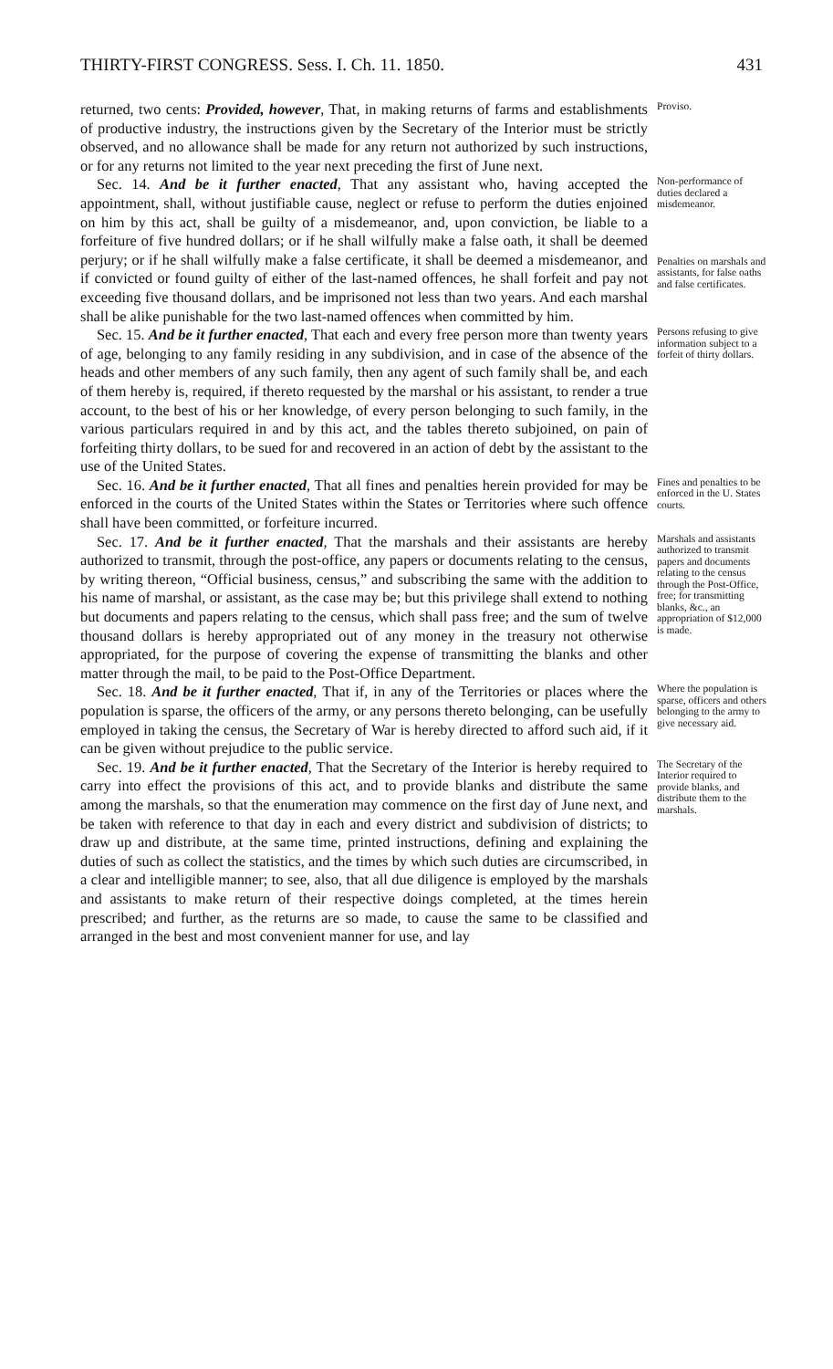THIRTY-FIRST CONGRESS. Sess. I. Ch. 11. 1850. 431
returned, two cents: Provided, however, That, in making returns of farms and establishments of productive industry, the instructions given by the Secretary of the Interior must be strictly observed, and no allowance shall be made for any return not authorized by such instructions, or for any returns not limited to the year next preceding the first of June next.
Proviso.
Sec. 14. And be it further enacted, That any assistant who, having accepted the appointment, shall, without justifiable cause, neglect or refuse to perform the duties enjoined on him by this act, shall be guilty of a misdemeanor, and, upon conviction, be liable to a forfeiture of five hundred dollars; or if he shall wilfully make a false oath, it shall be deemed perjury; or if he shall wilfully make a false certificate, it shall be deemed a misdemeanor, and if convicted or found guilty of either of the last-named offences, he shall forfeit and pay not exceeding five thousand dollars, and be imprisoned not less than two years. And each marshal shall be alike punishable for the two last-named offences when committed by him.
Non-performance of duties declared a misdemeanor.
Penalties on marshals and assistants, for false oaths and false certificates.
Sec. 15. And be it further enacted, That each and every free person more than twenty years of age, belonging to any family residing in any subdivision, and in case of the absence of the heads and other members of any such family, then any agent of such family shall be, and each of them hereby is, required, if thereto requested by the marshal or his assistant, to render a true account, to the best of his or her knowledge, of every person belonging to such family, in the various particulars required in and by this act, and the tables thereto subjoined, on pain of forfeiting thirty dollars, to be sued for and recovered in an action of debt by the assistant to the use of the United States.
Persons refusing to give information subject to a forfeit of thirty dollars.
Sec. 16. And be it further enacted, That all fines and penalties herein provided for may be enforced in the courts of the United States within the States or Territories where such offence shall have been committed, or forfeiture incurred.
Fines and penalties to be enforced in the U. States courts.
Sec. 17. And be it further enacted, That the marshals and their assistants are hereby authorized to transmit, through the post-office, any papers or documents relating to the census, by writing thereon, “Official business, census,” and subscribing the same with the addition to his name of marshal, or assistant, as the case may be; but this privilege shall extend to nothing but documents and papers relating to the census, which shall pass free; and the sum of twelve thousand dollars is hereby appropriated out of any money in the treasury not otherwise appropriated, for the purpose of covering the expense of transmitting the blanks and other matter through the mail, to be paid to the Post-Office Department.
Marshals and assistants authorized to transmit papers and documents relating to the census through the Post-Office, free; for transmitting blanks, &c., an appropriation of $12,000 is made.
Sec. 18. And be it further enacted, That if, in any of the Territories or places where the population is sparse, the officers of the army, or any persons thereto belonging, can be usefully employed in taking the census, the Secretary of War is hereby directed to afford such aid, if it can be given without prejudice to the public service.
Where the population is sparse, officers and others belonging to the army to give necessary aid.
Sec. 19. And be it further enacted, That the Secretary of the Interior is hereby required to carry into effect the provisions of this act, and to provide blanks and distribute the same among the marshals, so that the enumeration may commence on the first day of June next, and be taken with reference to that day in each and every district and subdivision of districts; to draw up and distribute, at the same time, printed instructions, defining and explaining the duties of such as collect the statistics, and the times by which such duties are circumscribed, in a clear and intelligible manner; to see, also, that all due diligence is employed by the marshals and assistants to make return of their respective doings completed, at the times herein prescribed; and further, as the returns are so made, to cause the same to be classified and arranged in the best and most convenient manner for use, and lay
The Secretary of the Interior required to provide blanks, and distribute them to the marshals.